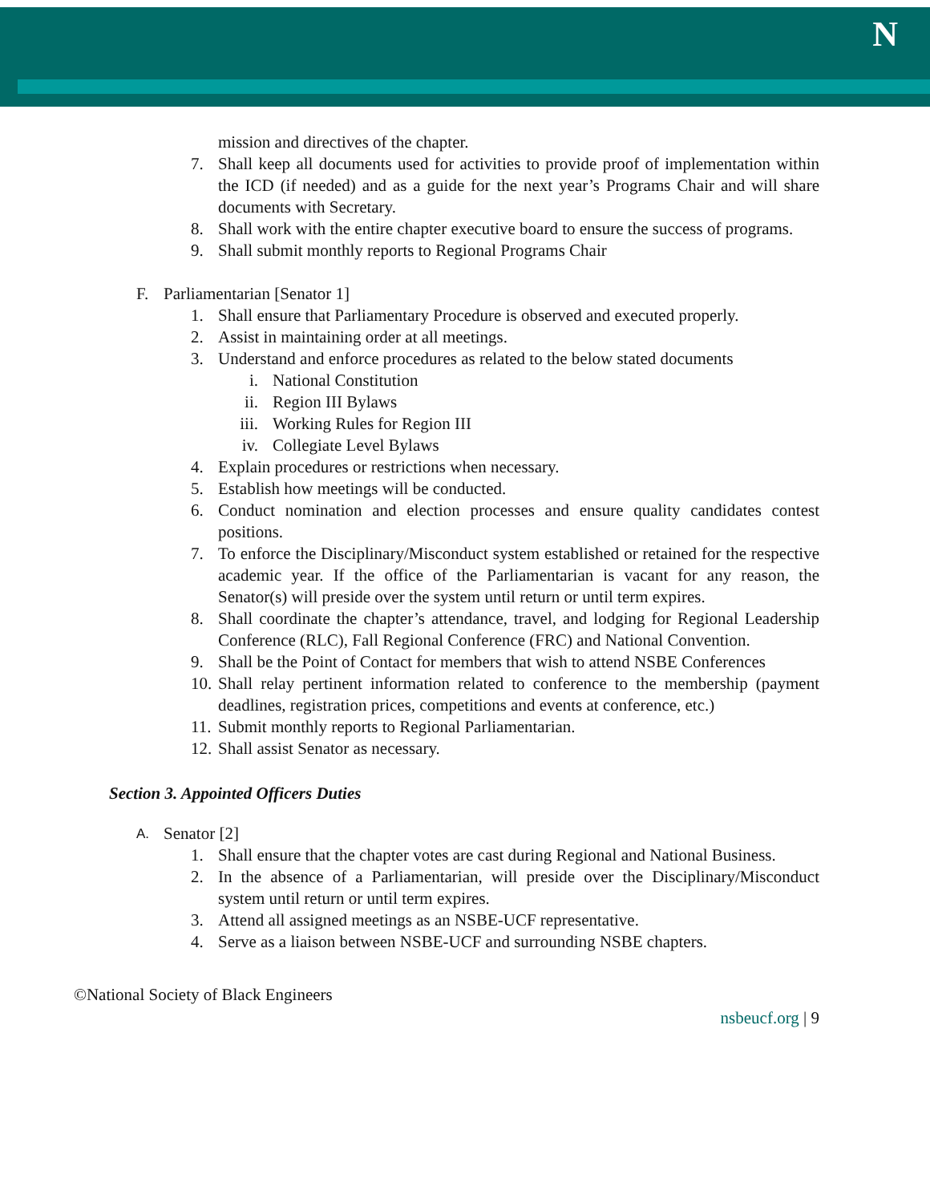N
mission and directives of the chapter.
7. Shall keep all documents used for activities to provide proof of implementation within the ICD (if needed) and as a guide for the next year’s Programs Chair and will share documents with Secretary.
8. Shall work with the entire chapter executive board to ensure the success of programs.
9. Shall submit monthly reports to Regional Programs Chair
F. Parliamentarian [Senator 1]
1. Shall ensure that Parliamentary Procedure is observed and executed properly.
2. Assist in maintaining order at all meetings.
3. Understand and enforce procedures as related to the below stated documents
i. National Constitution
ii. Region III Bylaws
iii. Working Rules for Region III
iv. Collegiate Level Bylaws
4. Explain procedures or restrictions when necessary.
5. Establish how meetings will be conducted.
6. Conduct nomination and election processes and ensure quality candidates contest positions.
7. To enforce the Disciplinary/Misconduct system established or retained for the respective academic year. If the office of the Parliamentarian is vacant for any reason, the Senator(s) will preside over the system until return or until term expires.
8. Shall coordinate the chapter’s attendance, travel, and lodging for Regional Leadership Conference (RLC), Fall Regional Conference (FRC) and National Convention.
9. Shall be the Point of Contact for members that wish to attend NSBE Conferences
10. Shall relay pertinent information related to conference to the membership (payment deadlines, registration prices, competitions and events at conference, etc.)
11. Submit monthly reports to Regional Parliamentarian.
12. Shall assist Senator as necessary.
Section 3. Appointed Officers Duties
A. Senator [2]
1. Shall ensure that the chapter votes are cast during Regional and National Business.
2. In the absence of a Parliamentarian, will preside over the Disciplinary/Misconduct system until return or until term expires.
3. Attend all assigned meetings as an NSBE-UCF representative.
4. Serve as a liaison between NSBE-UCF and surrounding NSBE chapters.
©National Society of Black Engineers
nsbeucf.org | 9